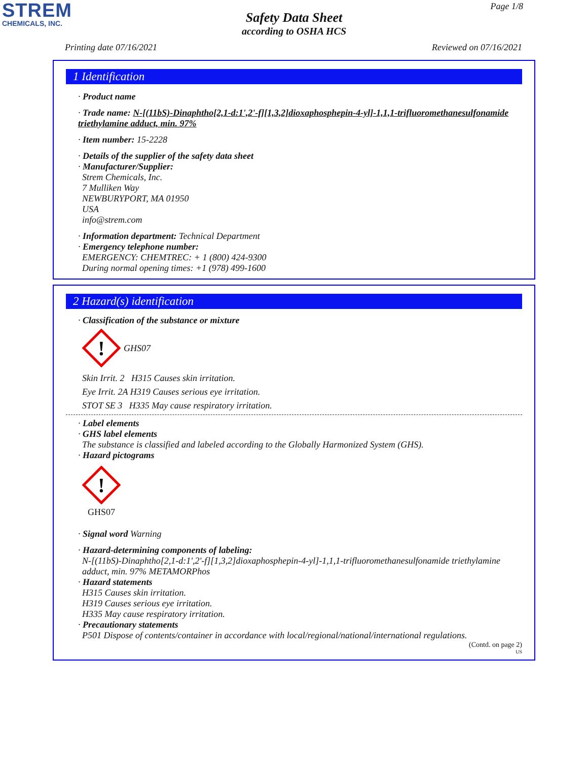STREM
CHEMICALS, INC.
Page 1/8
Safety Data Sheet
according to OSHA HCS
Printing date 07/16/2021 Reviewed on 07/16/2021
1 Identification
· Product name
· Trade name: N-[(11bS)-Dinaphtho[2,1-d:1',2'-f][1,3,2]dioxaphosphepin-4-yl]-1,1,1-trifluoromethanesulfonamide triethylamine adduct, min. 97%
· Item number: 15-2228
· Details of the supplier of the safety data sheet
· Manufacturer/Supplier:
Strem Chemicals, Inc.
7 Mulliken Way
NEWBURYPORT, MA 01950
USA
info@strem.com
· Information department: Technical Department
· Emergency telephone number:
EMERGENCY: CHEMTREC: + 1 (800) 424-9300
During normal opening times: +1 (978) 499-1600
2 Hazard(s) identification
· Classification of the substance or mixture
!
GHS07
Skin Irrit. 2 H315 Causes skin irritation.
Eye Irrit. 2A H319 Causes serious eye irritation.
STOT SE 3 H335 May cause respiratory irritation.
· Label elements
· GHS label elements
The substance is classified and labeled according to the Globally Harmonized System (GHS).
· Hazard pictograms
!
GHS07
· Signal word Warning
· Hazard-determining components of labeling:
N-[(11bS)-Dinaphtho[2,1-d:1',2'-f][1,3,2]dioxaphosphepin-4-yl]-1,1,1-trifluoromethanesulfonamide triethylamine adduct, min. 97% METAMORPhos
· Hazard statements
H315 Causes skin irritation.
H319 Causes serious eye irritation.
H335 May cause respiratory irritation.
· Precautionary statements
P501 Dispose of contents/container in accordance with local/regional/national/international regulations.
(Contd. on page 2)
US